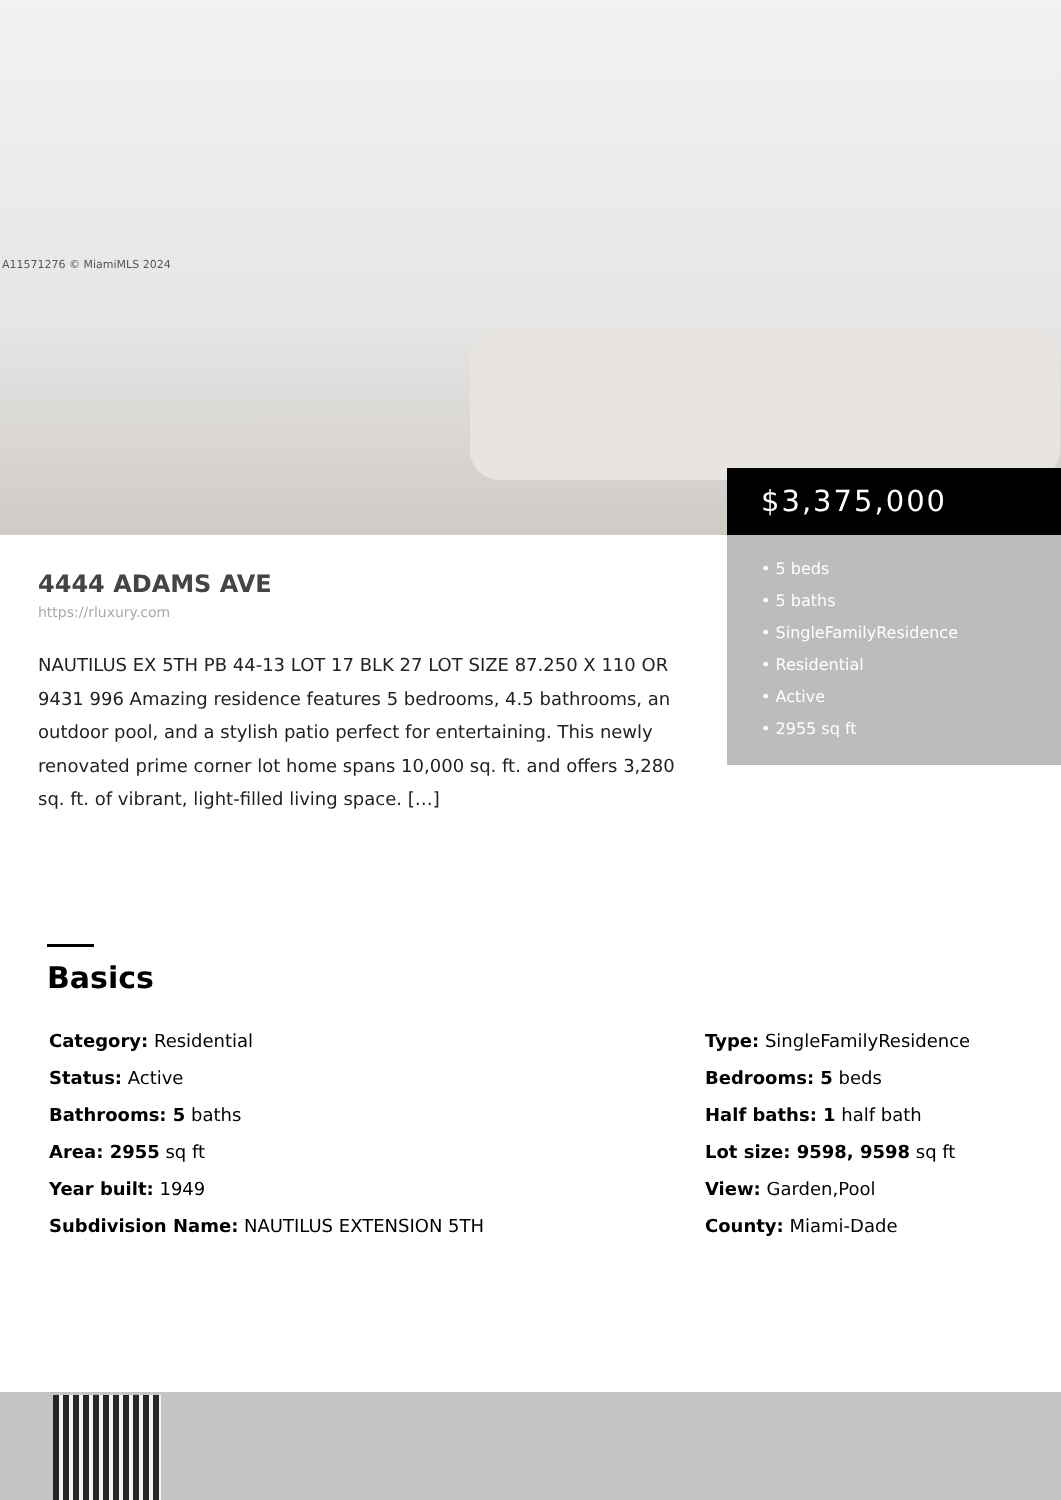A11571276 © MiamiMLS 2024
$3,375,000
• 5 beds
• 5 baths
• SingleFamilyResidence
• Residential
• Active
• 2955 sq ft
4444 ADAMS AVE
https://rluxury.com
NAUTILUS EX 5TH PB 44-13 LOT 17 BLK 27 LOT SIZE 87.250 X 110 OR 9431 996 Amazing residence features 5 bedrooms, 4.5 bathrooms, an outdoor pool, and a stylish patio perfect for entertaining. This newly renovated prime corner lot home spans 10,000 sq. ft. and offers 3,280 sq. ft. of vibrant, light-filled living space. […]
Basics
Category: Residential
Status: Active
Bathrooms: 5 baths
Area: 2955 sq ft
Year built: 1949
Subdivision Name: NAUTILUS EXTENSION 5TH
Type: SingleFamilyResidence
Bedrooms: 5 beds
Half baths: 1 half bath
Lot size: 9598, 9598 sq ft
View: Garden,Pool
County: Miami-Dade